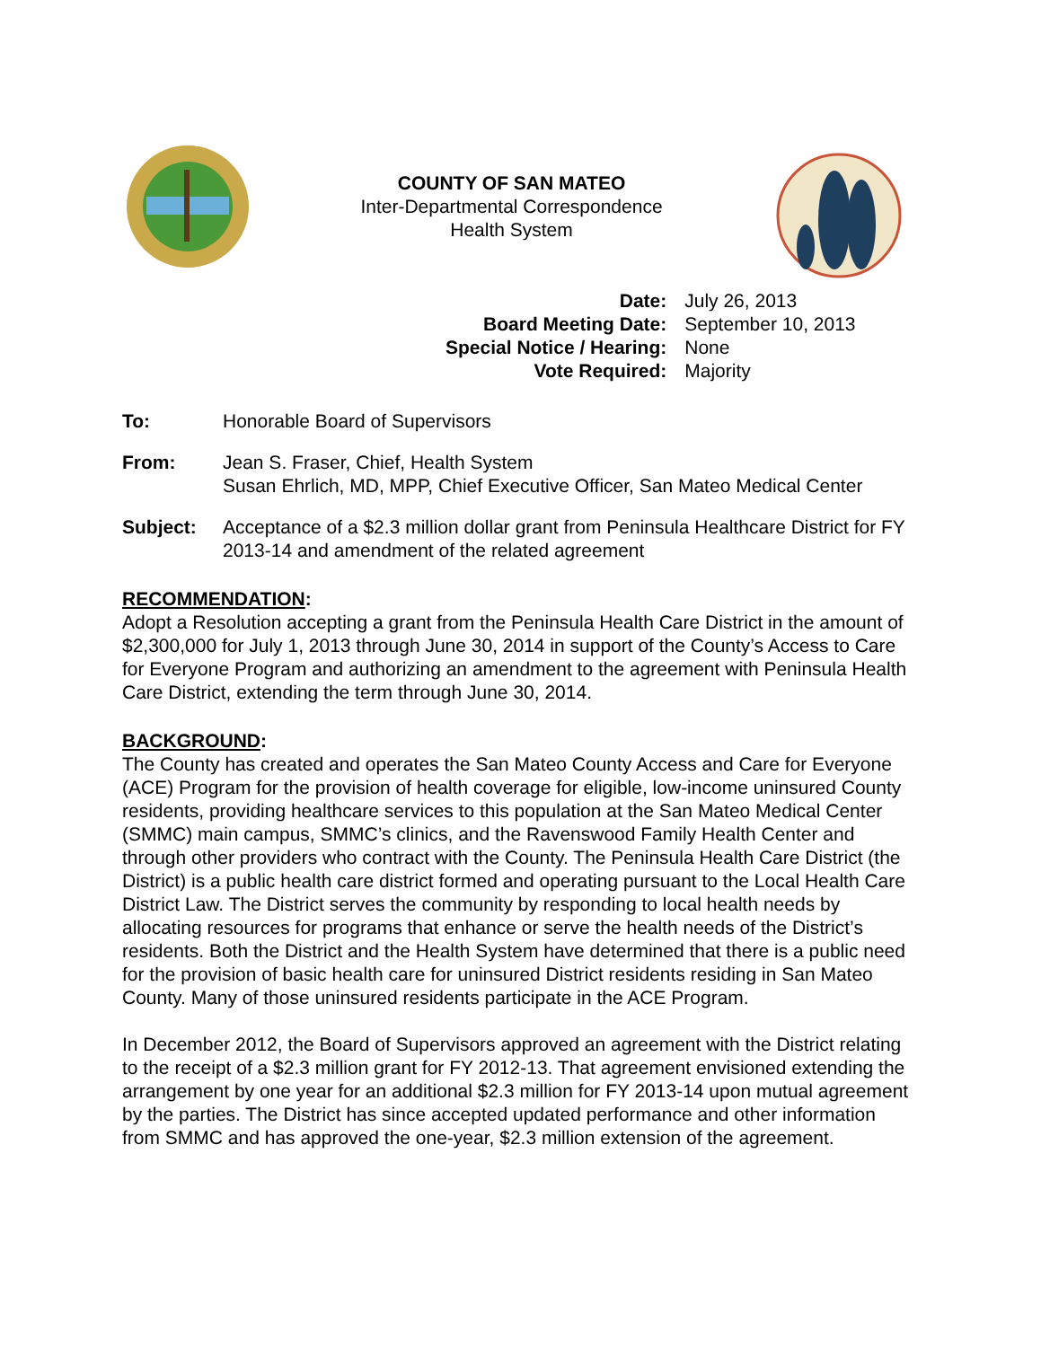COUNTY OF SAN MATEO
Inter-Departmental Correspondence
Health System
| Date: | July 26, 2013 |
| Board Meeting Date: | September 10, 2013 |
| Special Notice / Hearing: | None |
| Vote Required: | Majority |
To: Honorable Board of Supervisors
From: Jean S. Fraser, Chief, Health System
Susan Ehrlich, MD, MPP, Chief Executive Officer, San Mateo Medical Center
Subject: Acceptance of a $2.3 million dollar grant from Peninsula Healthcare District for FY 2013-14 and amendment of the related agreement
RECOMMENDATION:
Adopt a Resolution accepting a grant from the Peninsula Health Care District in the amount of $2,300,000 for July 1, 2013 through June 30, 2014 in support of the County’s Access to Care for Everyone Program and authorizing an amendment to the agreement with Peninsula Health Care District, extending the term through June 30, 2014.
BACKGROUND:
The County has created and operates the San Mateo County Access and Care for Everyone (ACE) Program for the provision of health coverage for eligible, low-income uninsured County residents, providing healthcare services to this population at the San Mateo Medical Center (SMMC) main campus, SMMC’s clinics, and the Ravenswood Family Health Center and through other providers who contract with the County. The Peninsula Health Care District (the District) is a public health care district formed and operating pursuant to the Local Health Care District Law. The District serves the community by responding to local health needs by allocating resources for programs that enhance or serve the health needs of the District’s residents. Both the District and the Health System have determined that there is a public need for the provision of basic health care for uninsured District residents residing in San Mateo County. Many of those uninsured residents participate in the ACE Program.
In December 2012, the Board of Supervisors approved an agreement with the District relating to the receipt of a $2.3 million grant for FY 2012-13. That agreement envisioned extending the arrangement by one year for an additional $2.3 million for FY 2013-14 upon mutual agreement by the parties. The District has since accepted updated performance and other information from SMMC and has approved the one-year, $2.3 million extension of the agreement.